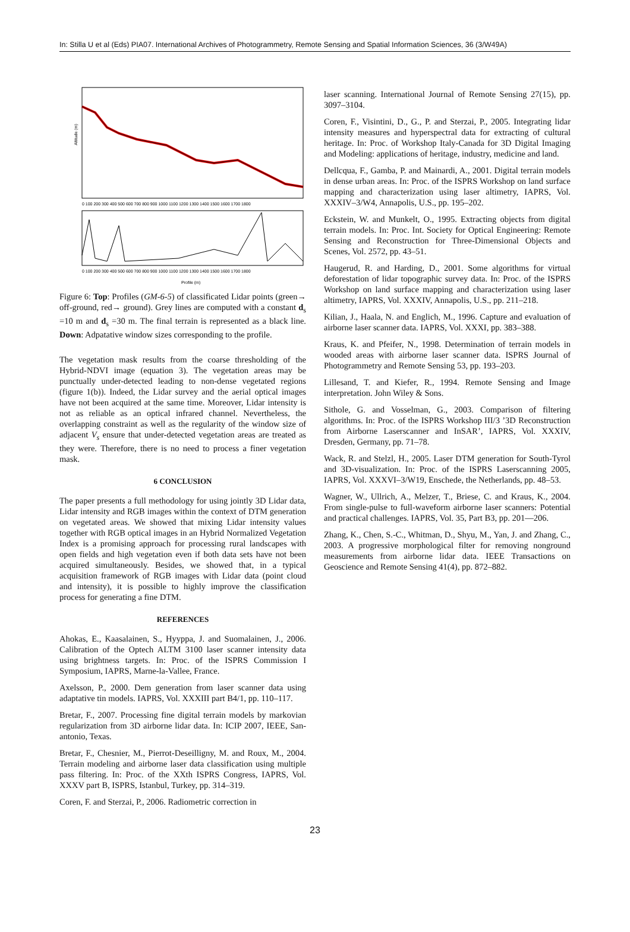In: Stilla U et al (Eds) PIA07. International Archives of Photogrammetry, Remote Sensing and Spatial Information Sciences, 36 (3/W49A)
Altitude (m)
0 100 200 300 400 500 600 700 800 900 1000 1100 1200 1300 1400 1500 1600 1700 1800
0 100 200 300 400 500 600 700 800 900 1000 1100 1200 1300 1400 1500 1600 1700 1800
Profile (m)
Figure 6: Top: Profiles (GM-6-5) of classificated Lidar points (green→ off-ground, red→ ground). Grey lines are computed with a constant d<sub>s</sub> =10 m and d<sub>s</sub> =30 m. The final terrain is represented as a black line. Down: Adpatative window sizes corresponding to the profile.
The vegetation mask results from the coarse thresholding of the Hybrid-NDVI image (equation 3). The vegetation areas may be punctually under-detected leading to non-dense vegetated regions (figure 1(b)). Indeed, the Lidar survey and the aerial optical images have not been acquired at the same time. Moreover, Lidar intensity is not as reliable as an optical infrared channel. Nevertheless, the overlapping constraint as well as the regularity of the window size of adjacent V<sub>s</sub> ensure that under-detected vegetation areas are treated as they were. Therefore, there is no need to process a finer vegetation mask.
6 CONCLUSION
The paper presents a full methodology for using jointly 3D Lidar data, Lidar intensity and RGB images within the context of DTM generation on vegetated areas. We showed that mixing Lidar intensity values together with RGB optical images in an Hybrid Normalized Vegetation Index is a promising approach for processing rural landscapes with open fields and high vegetation even if both data sets have not been acquired simultaneously. Besides, we showed that, in a typical acquisition framework of RGB images with Lidar data (point cloud and intensity), it is possible to highly improve the classification process for generating a fine DTM.
REFERENCES
Ahokas, E., Kaasalainen, S., Hyyppa, J. and Suomalainen, J., 2006. Calibration of the Optech ALTM 3100 laser scanner intensity data using brightness targets. In: Proc. of the ISPRS Commission I Symposium, IAPRS, Marne-la-Vallee, France.
Axelsson, P., 2000. Dem generation from laser scanner data using adaptative tin models. IAPRS, Vol. XXXIII part B4/1, pp. 110–117.
Bretar, F., 2007. Processing fine digital terrain models by markovian regularization from 3D airborne lidar data. In: ICIP 2007, IEEE, San-antonio, Texas.
Bretar, F., Chesnier, M., Pierrot-Deseilligny, M. and Roux, M., 2004. Terrain modeling and airborne laser data classification using multiple pass filtering. In: Proc. of the XXth ISPRS Congress, IAPRS, Vol. XXXV part B, ISPRS, Istanbul, Turkey, pp. 314–319.
Coren, F. and Sterzai, P., 2006. Radiometric correction in
laser scanning. International Journal of Remote Sensing 27(15), pp. 3097–3104.
Coren, F., Visintini, D., G., P. and Sterzai, P., 2005. Integrating lidar intensity measures and hyperspectral data for extracting of cultural heritage. In: Proc. of Workshop Italy-Canada for 3D Digital Imaging and Modeling: applications of heritage, industry, medicine and land.
Dellcqua, F., Gamba, P. and Mainardi, A., 2001. Digital terrain models in dense urban areas. In: Proc. of the ISPRS Workshop on land surface mapping and characterization using laser altimetry, IAPRS, Vol. XXXIV–3/W4, Annapolis, U.S., pp. 195–202.
Eckstein, W. and Munkelt, O., 1995. Extracting objects from digital terrain models. In: Proc. Int. Society for Optical Engineering: Remote Sensing and Reconstruction for Three-Dimensional Objects and Scenes, Vol. 2572, pp. 43–51.
Haugerud, R. and Harding, D., 2001. Some algorithms for virtual deforestation of lidar topographic survey data. In: Proc. of the ISPRS Workshop on land surface mapping and characterization using laser altimetry, IAPRS, Vol. XXXIV, Annapolis, U.S., pp. 211–218.
Kilian, J., Haala, N. and Englich, M., 1996. Capture and evaluation of airborne laser scanner data. IAPRS, Vol. XXXI, pp. 383–388.
Kraus, K. and Pfeifer, N., 1998. Determination of terrain models in wooded areas with airborne laser scanner data. ISPRS Journal of Photogrammetry and Remote Sensing 53, pp. 193–203.
Lillesand, T. and Kiefer, R., 1994. Remote Sensing and Image interpretation. John Wiley & Sons.
Sithole, G. and Vosselman, G., 2003. Comparison of filtering algorithms. In: Proc. of the ISPRS Workshop III/3 ’3D Reconstruction from Airborne Laserscanner and InSAR’, IAPRS, Vol. XXXIV, Dresden, Germany, pp. 71–78.
Wack, R. and Stelzl, H., 2005. Laser DTM generation for South-Tyrol and 3D-visualization. In: Proc. of the ISPRS Laserscanning 2005, IAPRS, Vol. XXXVI–3/W19, Enschede, the Netherlands, pp. 48–53.
Wagner, W., Ullrich, A., Melzer, T., Briese, C. and Kraus, K., 2004. From single-pulse to full-waveform airborne laser scanners: Potential and practical challenges. IAPRS, Vol. 35, Part B3, pp. 201—206.
Zhang, K., Chen, S.-C., Whitman, D., Shyu, M., Yan, J. and Zhang, C., 2003. A progressive morphological filter for removing nonground measurements from airborne lidar data. IEEE Transactions on Geoscience and Remote Sensing 41(4), pp. 872–882.
23